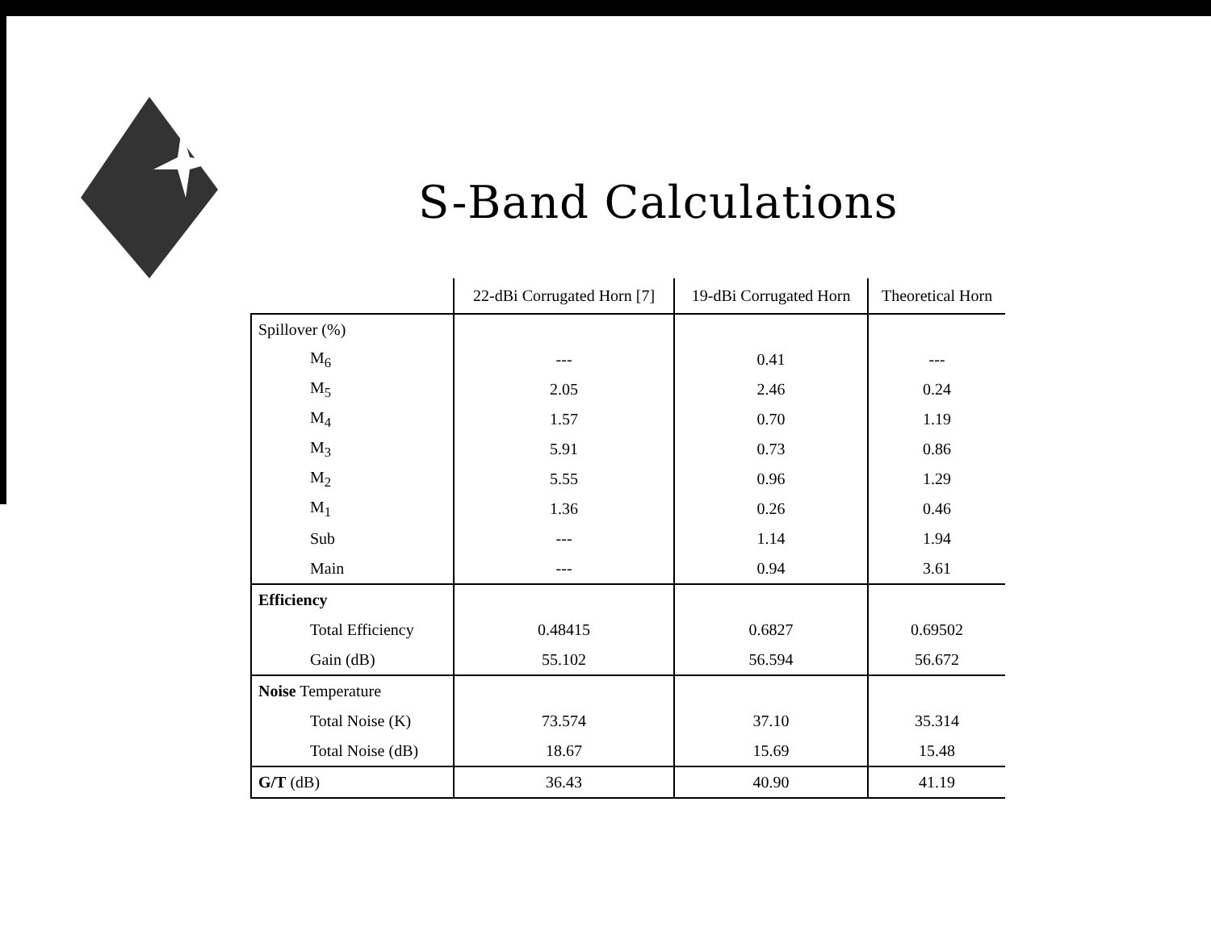S-Band Calculations
| | 22-dBi Corrugated Horn [7] | 19-dBi Corrugated Horn | Theoretical Horn |
| --- | --- | --- | --- |
| Spillover (%) | | | |
| M<sub>6</sub> | --- | 0.41 | --- |
| M<sub>5</sub> | 2.05 | 2.46 | 0.24 |
| M<sub>4</sub> | 1.57 | 0.70 | 1.19 |
| M<sub>3</sub> | 5.91 | 0.73 | 0.86 |
| M<sub>2</sub> | 5.55 | 0.96 | 1.29 |
| M<sub>1</sub> | 1.36 | 0.26 | 0.46 |
| Sub | --- | 1.14 | 1.94 |
| Main | --- | 0.94 | 3.61 |
| Efficiency | | | |
| Total Efficiency | 0.48415 | 0.6827 | 0.69502 |
| Gain (dB) | 55.102 | 56.594 | 56.672 |
| Noise Temperature | | | |
| Total Noise (K) | 73.574 | 37.10 | 35.314 |
| Total Noise (dB) | 18.67 | 15.69 | 15.48 |
| G/T (dB) | 36.43 | 40.90 | 41.19 |